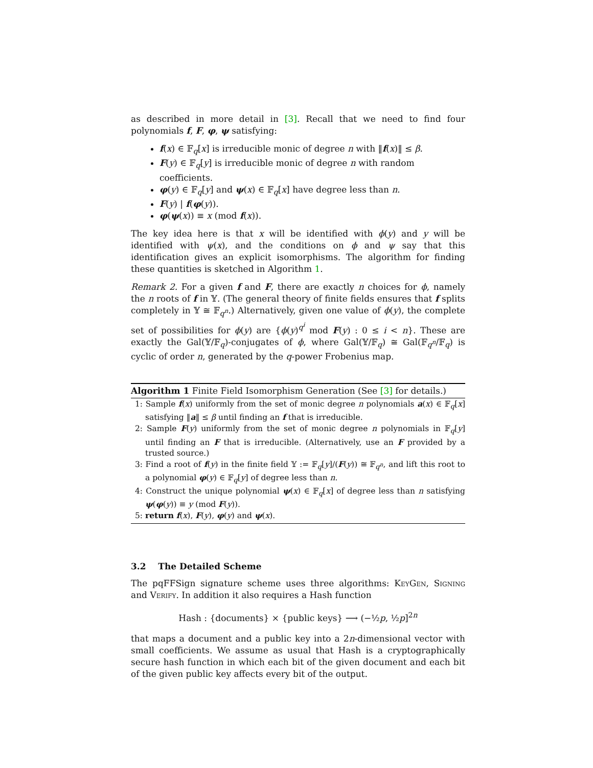as described in more detail in [3]. Recall that we need to find four polynomials f, F, φ, ψ satisfying:
f(x) ∈ 𝔽<sub>q</sub>[x] is irreducible monic of degree n with ‖f(x)‖ ≤ β.
F(y) ∈ 𝔽<sub>q</sub>[y] is irreducible monic of degree n with random coefficients.
φ(y) ∈ 𝔽<sub>q</sub>[y] and ψ(x) ∈ 𝔽<sub>q</sub>[x] have degree less than n.
F(y) | f(φ(y)).
φ(ψ(x)) ≡ x (mod f(x)).
The key idea here is that x will be identified with ϕ(y) and y will be identified with ψ(x), and the conditions on ϕ and ψ say that this identification gives an explicit isomorphisms. The algorithm for finding these quantities is sketched in Algorithm 1.
Remark 2. For a given f and F, there are exactly n choices for ϕ, namely the n roots of f in 𝕐. (The general theory of finite fields ensures that f splits completely in 𝕐 ≅ 𝔽<sub>q<sup>n</sup></sub>.) Alternatively, given one value of ϕ(y), the complete set of possibilities for ϕ(y) are {ϕ(y)<sup>q<sup>i</sup></sup> mod F(y) : 0 ≤ i < n}. These are exactly the Gal(𝕐/𝔽<sub>q</sub>)-conjugates of ϕ, where Gal(𝕐/𝔽<sub>q</sub>) ≅ Gal(𝔽<sub>q<sup>n</sup></sub>/𝔽<sub>q</sub>) is cyclic of order n, generated by the q-power Frobenius map.
Algorithm 1 Finite Field Isomorphism Generation (See [3] for details.)
1: Sample f(x) uniformly from the set of monic degree n polynomials a(x) ∈ 𝔽<sub>q</sub>[x] satisfying ‖a‖ ≤ β until finding an f that is irreducible.
2: Sample F(y) uniformly from the set of monic degree n polynomials in 𝔽<sub>q</sub>[y] until finding an F that is irreducible. (Alternatively, use an F provided by a trusted source.)
3: Find a root of f(y) in the finite field 𝕐 := 𝔽<sub>q</sub>[y]/(F(y)) ≅ 𝔽<sub>q<sup>n</sup></sub>, and lift this root to a polynomial φ(y) ∈ 𝔽<sub>q</sub>[y] of degree less than n.
4: Construct the unique polynomial ψ(x) ∈ 𝔽<sub>q</sub>[x] of degree less than n satisfying ψ(φ(y)) ≡ y (mod F(y)).
5: return f(x), F(y), φ(y) and ψ(x).
3.2 The Detailed Scheme
The pqFFSign signature scheme uses three algorithms: KeyGen, Signing and Verify. In addition it also requires a Hash function
Hash : {documents} × {public keys} ⟶ (−½p, ½p]<sup>2n</sup>
that maps a document and a public key into a 2n-dimensional vector with small coefficients. We assume as usual that Hash is a cryptographically secure hash function in which each bit of the given document and each bit of the given public key affects every bit of the output.